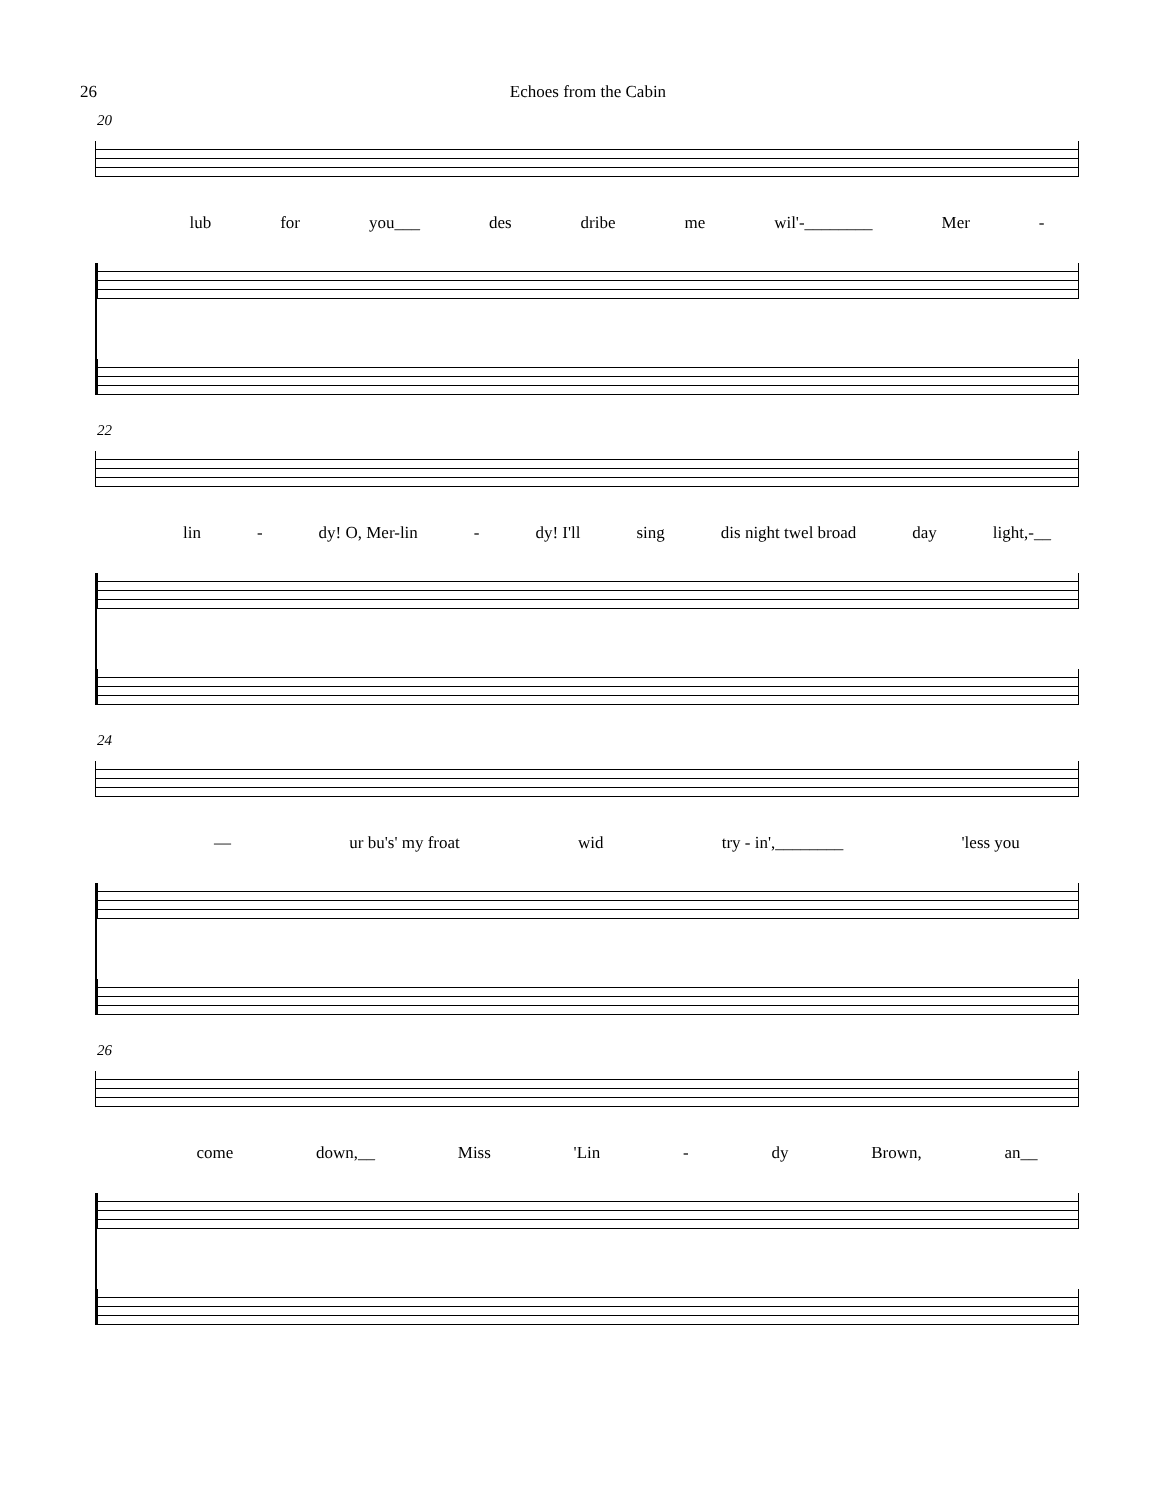26 Echoes from the Cabin
20
lub for you___ des dribe me wil'-________ Mer -
22
lin - dy! O, Mer-lin - dy! I'll sing dis night twel broad day light,-__
24
— ur bu's' my froat wid try - in',________ 'less you
26
come down,__ Miss 'Lin - dy Brown, an__